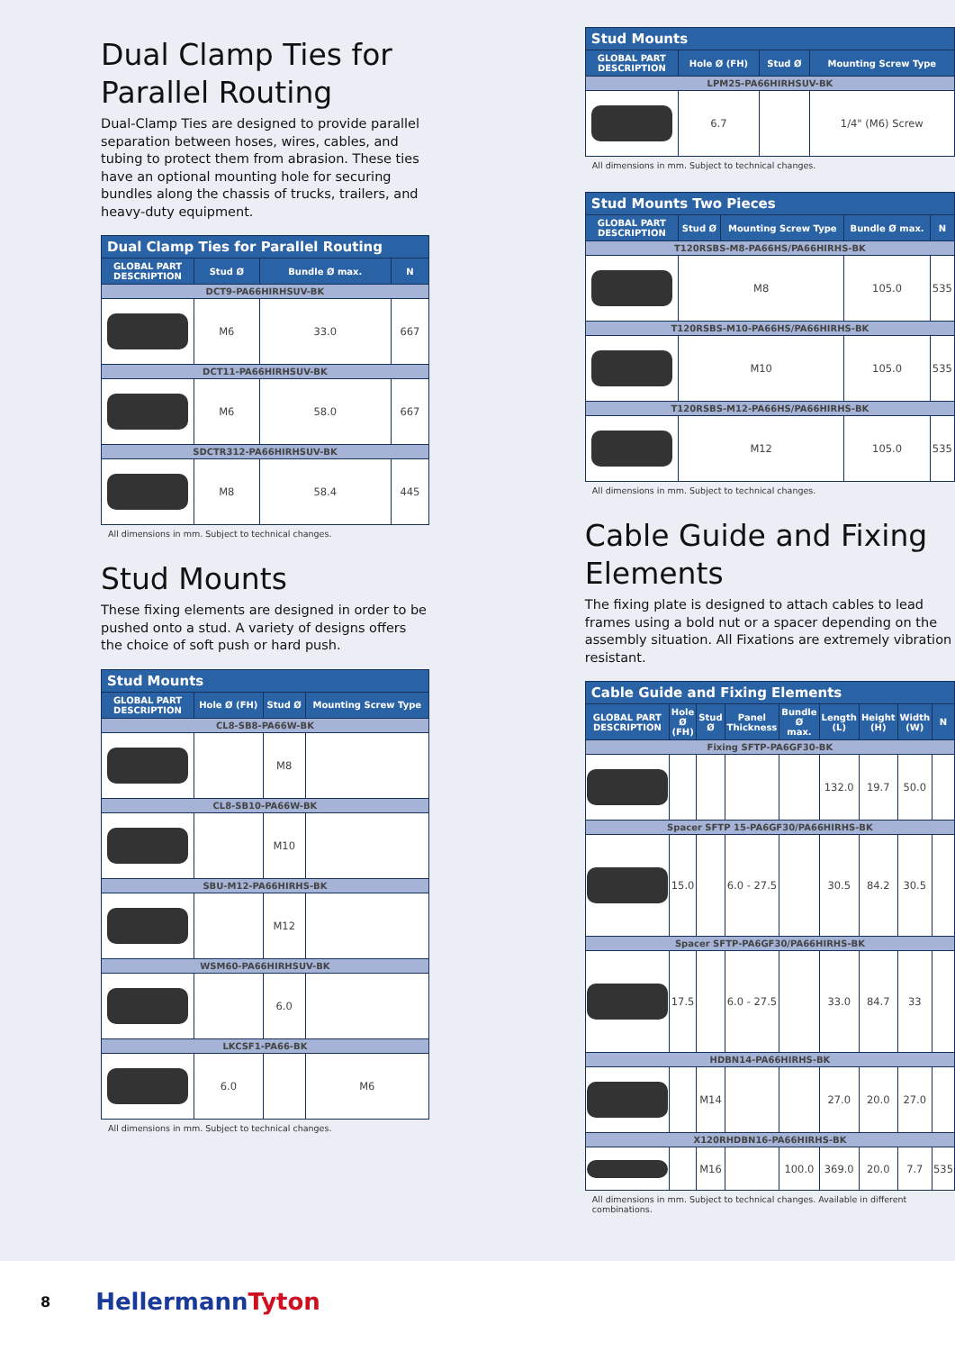Dual Clamp Ties for Parallel Routing
Dual-Clamp Ties are designed to provide parallel separation between hoses, wires, cables, and tubing to protect them from abrasion. These ties have an optional mounting hole for securing bundles along the chassis of trucks, trailers, and heavy-duty equipment.
| Dual Clamp Ties for Parallel Routing | | | |
| --- | --- | --- | --- |
| GLOBAL PART DESCRIPTION | Stud Ø | Bundle Ø max. | N |
| DCT9-PA66HIRHSUV-BK | | | |
| | M6 | 33.0 | 667 |
| DCT11-PA66HIRHSUV-BK | | | |
| | M6 | 58.0 | 667 |
| SDCTR312-PA66HIRHSUV-BK | | | |
| | M8 | 58.4 | 445 |
All dimensions in mm. Subject to technical changes.
Stud Mounts
These fixing elements are designed in order to be pushed onto a stud. A variety of designs offers the choice of soft push or hard push.
| Stud Mounts | | | |
| --- | --- | --- | --- |
| GLOBAL PART DESCRIPTION | Hole Ø (FH) | Stud Ø | Mounting Screw Type |
| CL8-SB8-PA66W-BK | | | |
| | | M8 | |
| CL8-SB10-PA66W-BK | | | |
| | | M10 | |
| SBU-M12-PA66HIRHS-BK | | | |
| | | M12 | |
| WSM60-PA66HIRHSUV-BK | | | |
| | | 6.0 | |
| LKCSF1-PA66-BK | | | |
| | 6.0 | | M6 |
All dimensions in mm. Subject to technical changes.
| Stud Mounts | | | |
| --- | --- | --- | --- |
| GLOBAL PART DESCRIPTION | Hole Ø (FH) | Stud Ø | Mounting Screw Type |
| LPM25-PA66HIRHSUV-BK | | | |
| | 6.7 | | 1/4" (M6) Screw |
All dimensions in mm. Subject to technical changes.
| Stud Mounts Two Pieces | | | | |
| --- | --- | --- | --- | --- |
| GLOBAL PART DESCRIPTION | Stud Ø | Mounting Screw Type | Bundle Ø max. | N |
| T120RSBS-M8-PA66HS/PA66HIRHS-BK | | | | |
| | M8 | | 105.0 | 535 |
| T120RSBS-M10-PA66HS/PA66HIRHS-BK | | | | |
| | M10 | | 105.0 | 535 |
| T120RSBS-M12-PA66HS/PA66HIRHS-BK | | | | |
| | M12 | | 105.0 | 535 |
All dimensions in mm. Subject to technical changes.
Cable Guide and Fixing Elements
The fixing plate is designed to attach cables to lead frames using a bold nut or a spacer depending on the assembly situation. All Fixations are extremely vibration resistant.
| Cable Guide and Fixing Elements | | | | | | | | |
| --- | --- | --- | --- | --- | --- | --- | --- | --- |
| GLOBAL PART DESCRIPTION | Hole Ø (FH) | Stud Ø | Panel Thickness | Bundle Ø max. | Length (L) | Height (H) | Width (W) | N |
| Fixing SFTP-PA6GF30-BK | | | | | | | | |
| | | | | | 132.0 | 19.7 | 50.0 | |
| Spacer SFTP 15-PA6GF30/PA66HIRHS-BK | | | | | | | | |
| | 15.0 | | 6.0 - 27.5 | | 30.5 | 84.2 | 30.5 | |
| Spacer SFTP-PA6GF30/PA66HIRHS-BK | | | | | | | | |
| | 17.5 | | 6.0 - 27.5 | | 33.0 | 84.7 | 33 | |
| HDBN14-PA66HIRHS-BK | | | | | | | | |
| | | M14 | | | 27.0 | 20.0 | 27.0 | |
| X120RHDBN16-PA66HIRHS-BK | | | | | | | | |
| | | M16 | | 100.0 | 369.0 | 20.0 | 7.7 | 535 |
All dimensions in mm. Subject to technical changes. Available in different combinations.
8 HellermannTyton